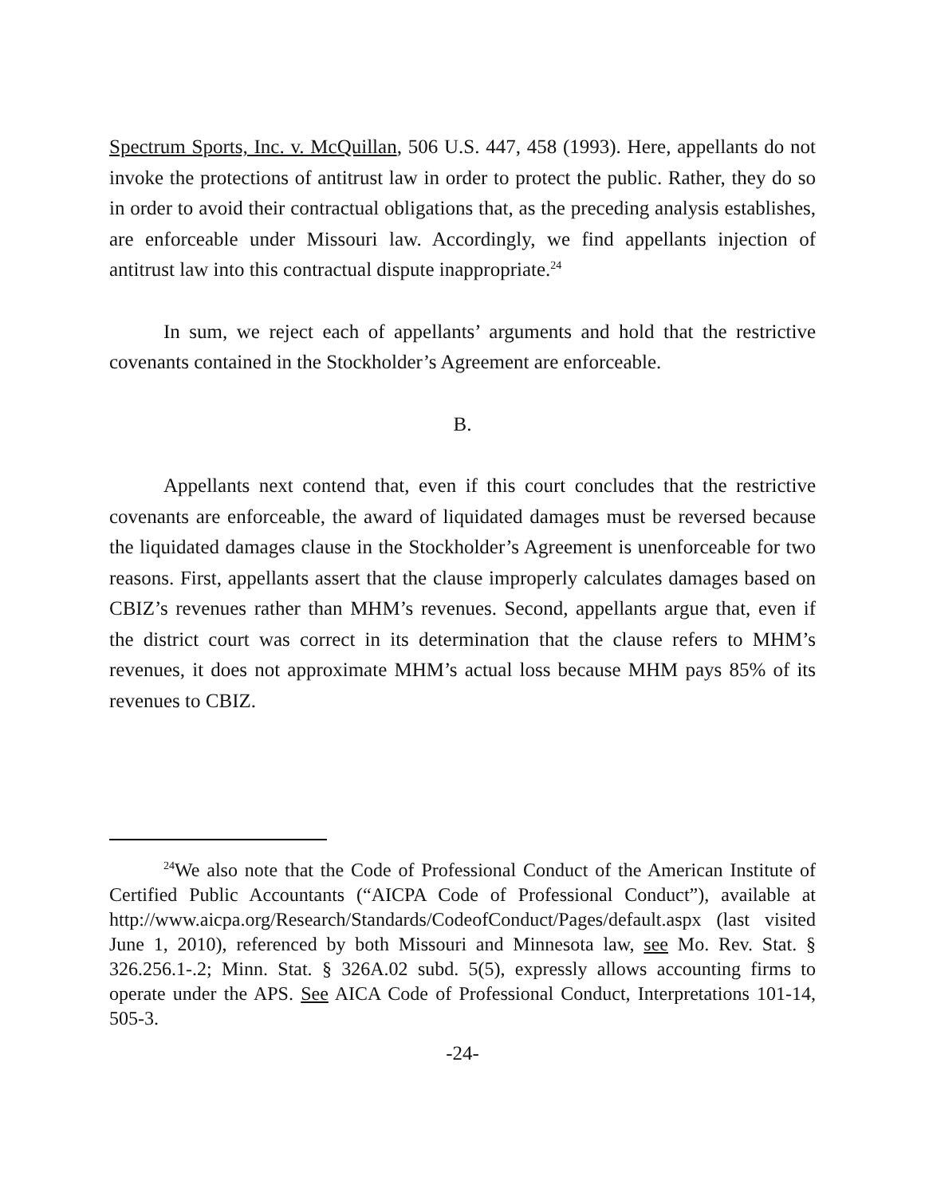Spectrum Sports, Inc. v. McQuillan, 506 U.S. 447, 458 (1993). Here, appellants do not invoke the protections of antitrust law in order to protect the public. Rather, they do so in order to avoid their contractual obligations that, as the preceding analysis establishes, are enforceable under Missouri law. Accordingly, we find appellants injection of antitrust law into this contractual dispute inappropriate.<sup>24</sup>
In sum, we reject each of appellants’ arguments and hold that the restrictive covenants contained in the Stockholder’s Agreement are enforceable.
B.
Appellants next contend that, even if this court concludes that the restrictive covenants are enforceable, the award of liquidated damages must be reversed because the liquidated damages clause in the Stockholder’s Agreement is unenforceable for two reasons. First, appellants assert that the clause improperly calculates damages based on CBIZ’s revenues rather than MHM’s revenues. Second, appellants argue that, even if the district court was correct in its determination that the clause refers to MHM’s revenues, it does not approximate MHM’s actual loss because MHM pays 85% of its revenues to CBIZ.
<sup>24</sup> We also note that the Code of Professional Conduct of the American Institute of Certified Public Accountants (“AICPA Code of Professional Conduct”), available at http://www.aicpa.org/Research/Standards/CodeofConduct/Pages/default.aspx (last visited June 1, 2010), referenced by both Missouri and Minnesota law, see Mo. Rev. Stat. § 326.256.1-.2; Minn. Stat. § 326A.02 subd. 5(5), expressly allows accounting firms to operate under the APS. See AICA Code of Professional Conduct, Interpretations 101-14, 505-3.
-24-